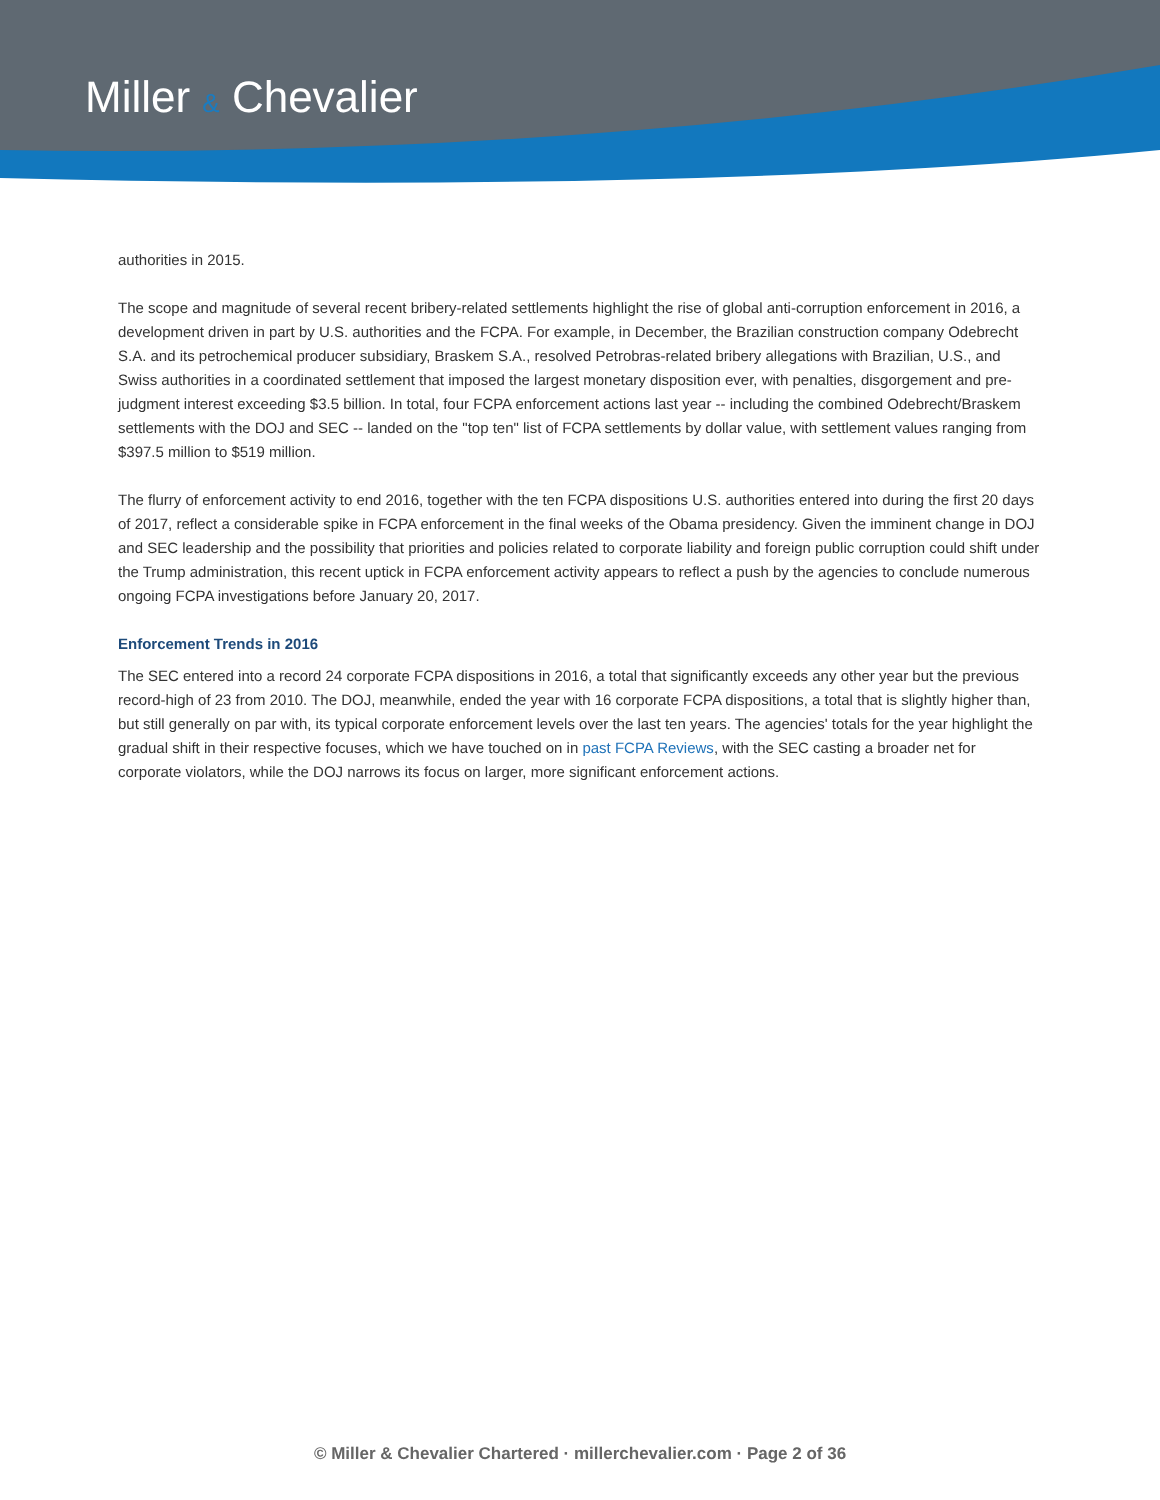Miller & Chevalier
authorities in 2015.
The scope and magnitude of several recent bribery-related settlements highlight the rise of global anti-corruption enforcement in 2016, a development driven in part by U.S. authorities and the FCPA. For example, in December, the Brazilian construction company Odebrecht S.A. and its petrochemical producer subsidiary, Braskem S.A., resolved Petrobras-related bribery allegations with Brazilian, U.S., and Swiss authorities in a coordinated settlement that imposed the largest monetary disposition ever, with penalties, disgorgement and pre-judgment interest exceeding $3.5 billion. In total, four FCPA enforcement actions last year -- including the combined Odebrecht/Braskem settlements with the DOJ and SEC -- landed on the "top ten" list of FCPA settlements by dollar value, with settlement values ranging from $397.5 million to $519 million.
The flurry of enforcement activity to end 2016, together with the ten FCPA dispositions U.S. authorities entered into during the first 20 days of 2017, reflect a considerable spike in FCPA enforcement in the final weeks of the Obama presidency. Given the imminent change in DOJ and SEC leadership and the possibility that priorities and policies related to corporate liability and foreign public corruption could shift under the Trump administration, this recent uptick in FCPA enforcement activity appears to reflect a push by the agencies to conclude numerous ongoing FCPA investigations before January 20, 2017.
Enforcement Trends in 2016
The SEC entered into a record 24 corporate FCPA dispositions in 2016, a total that significantly exceeds any other year but the previous record-high of 23 from 2010. The DOJ, meanwhile, ended the year with 16 corporate FCPA dispositions, a total that is slightly higher than, but still generally on par with, its typical corporate enforcement levels over the last ten years. The agencies' totals for the year highlight the gradual shift in their respective focuses, which we have touched on in past FCPA Reviews, with the SEC casting a broader net for corporate violators, while the DOJ narrows its focus on larger, more significant enforcement actions.
© Miller & Chevalier Chartered · millerchevalier.com · Page 2 of 36